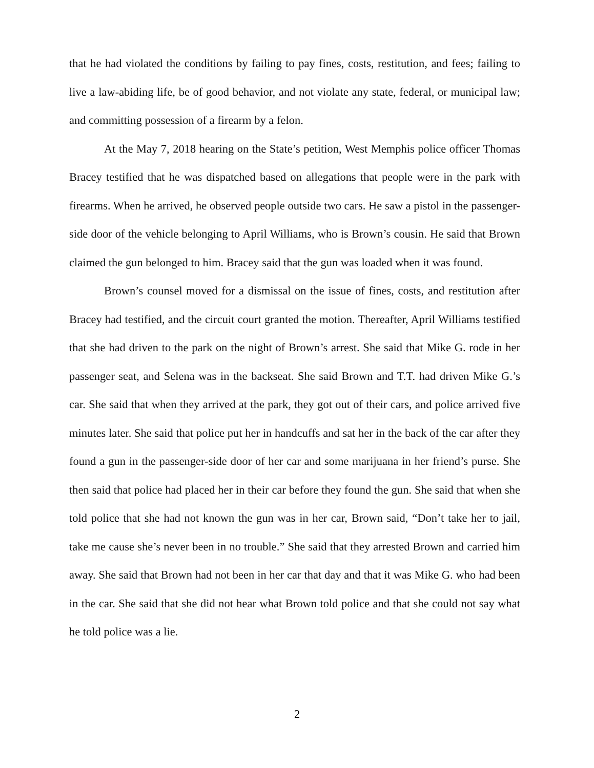that he had violated the conditions by failing to pay fines, costs, restitution, and fees; failing to live a law-abiding life, be of good behavior, and not violate any state, federal, or municipal law; and committing possession of a firearm by a felon.
At the May 7, 2018 hearing on the State’s petition, West Memphis police officer Thomas Bracey testified that he was dispatched based on allegations that people were in the park with firearms. When he arrived, he observed people outside two cars. He saw a pistol in the passenger-side door of the vehicle belonging to April Williams, who is Brown’s cousin. He said that Brown claimed the gun belonged to him. Bracey said that the gun was loaded when it was found.
Brown’s counsel moved for a dismissal on the issue of fines, costs, and restitution after Bracey had testified, and the circuit court granted the motion. Thereafter, April Williams testified that she had driven to the park on the night of Brown’s arrest. She said that Mike G. rode in her passenger seat, and Selena was in the backseat. She said Brown and T.T. had driven Mike G.’s car. She said that when they arrived at the park, they got out of their cars, and police arrived five minutes later. She said that police put her in handcuffs and sat her in the back of the car after they found a gun in the passenger-side door of her car and some marijuana in her friend’s purse. She then said that police had placed her in their car before they found the gun. She said that when she told police that she had not known the gun was in her car, Brown said, “Don’t take her to jail, take me cause she’s never been in no trouble.” She said that they arrested Brown and carried him away. She said that Brown had not been in her car that day and that it was Mike G. who had been in the car. She said that she did not hear what Brown told police and that she could not say what he told police was a lie.
2